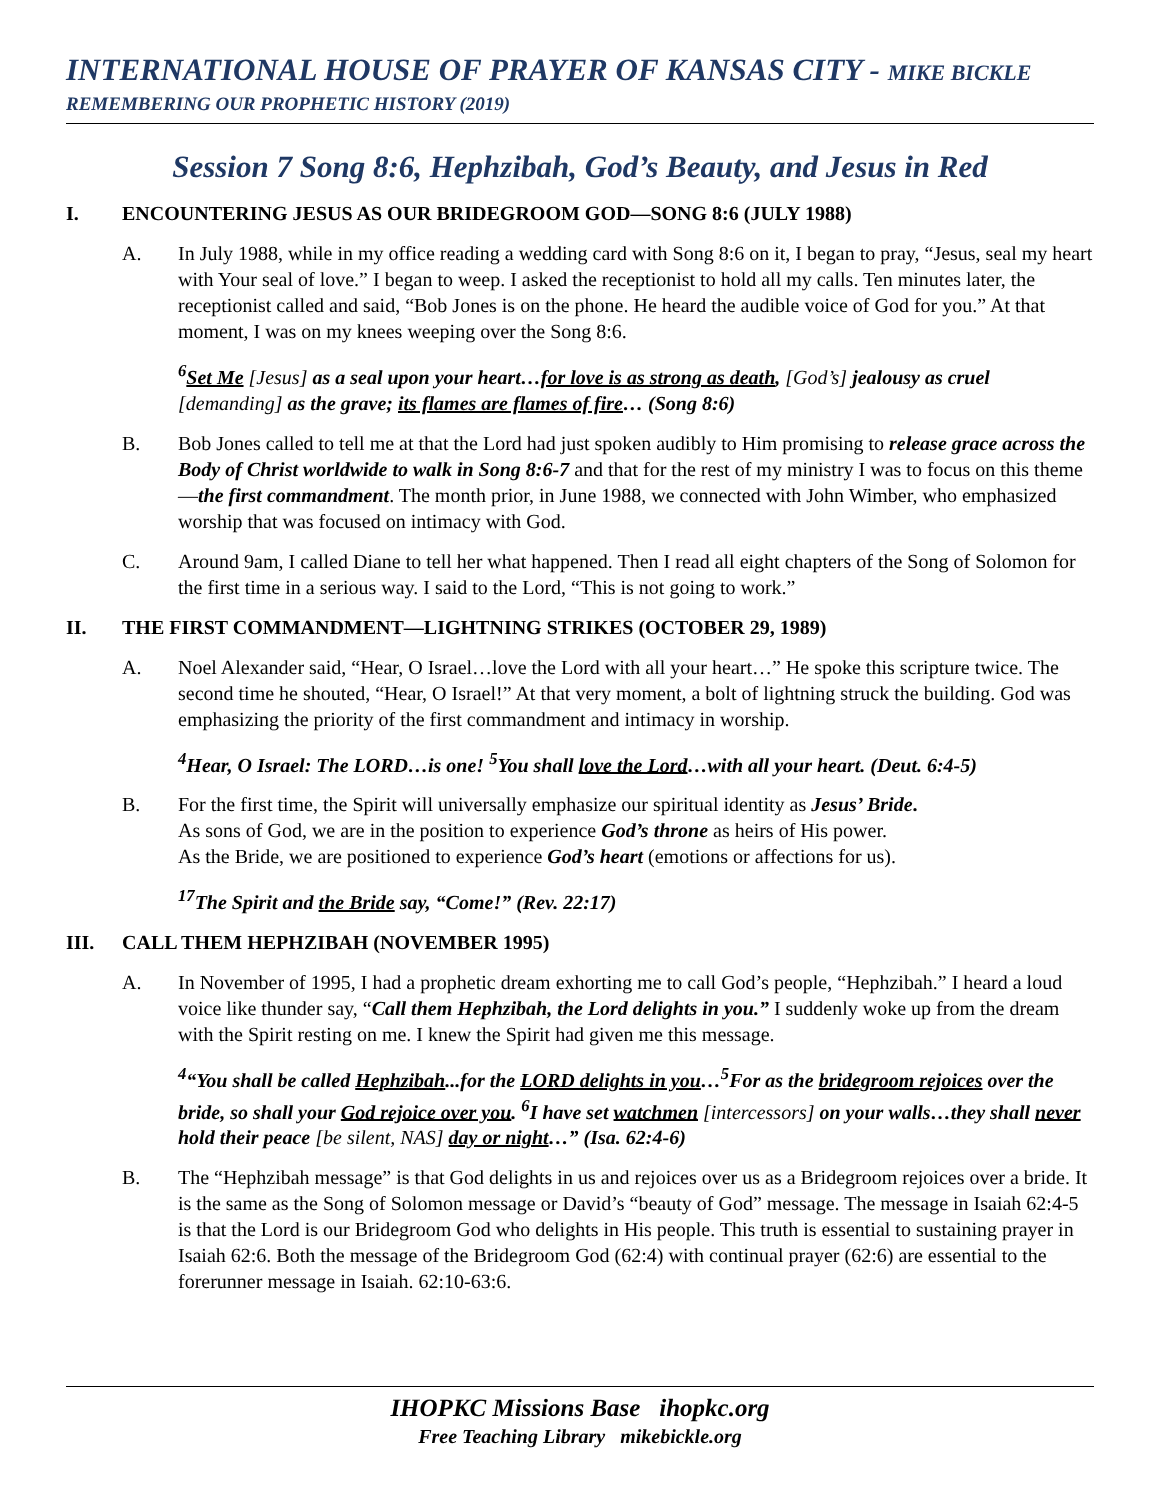INTERNATIONAL HOUSE OF PRAYER OF KANSAS CITY - MIKE BICKLE
REMEMBERING OUR PROPHETIC HISTORY (2019)
Session 7 Song 8:6, Hephzibah, God’s Beauty, and Jesus in Red
I. ENCOUNTERING JESUS AS OUR BRIDEGROOM GOD—SONG 8:6 (JULY 1988)
A. In July 1988, while in my office reading a wedding card with Song 8:6 on it, I began to pray, “Jesus, seal my heart with Your seal of love.” I began to weep. I asked the receptionist to hold all my calls. Ten minutes later, the receptionist called and said, “Bob Jones is on the phone. He heard the audible voice of God for you.” At that moment, I was on my knees weeping over the Song 8:6.
<sup>6</sup> Set Me [Jesus] as a seal upon your heart…for love is as strong as death, [God’s] jealousy as cruel [demanding] as the grave; its flames are flames of fire… (Song 8:6)
B. Bob Jones called to tell me at that the Lord had just spoken audibly to Him promising to release grace across the Body of Christ worldwide to walk in Song 8:6-7 and that for the rest of my ministry I was to focus on this theme—the first commandment. The month prior, in June 1988, we connected with John Wimber, who emphasized worship that was focused on intimacy with God.
C. Around 9am, I called Diane to tell her what happened. Then I read all eight chapters of the Song of Solomon for the first time in a serious way. I said to the Lord, “This is not going to work.”
II. THE FIRST COMMANDMENT—LIGHTNING STRIKES (OCTOBER 29, 1989)
A. Noel Alexander said, “Hear, O Israel…love the Lord with all your heart…” He spoke this scripture twice. The second time he shouted, “Hear, O Israel!” At that very moment, a bolt of lightning struck the building. God was emphasizing the priority of the first commandment and intimacy in worship.
<sup>4</sup> Hear, O Israel: The LORD…is one! <sup>5</sup>You shall love the Lord…with all your heart. (Deut. 6:4-5)
B. For the first time, the Spirit will universally emphasize our spiritual identity as Jesus’ Bride.
As sons of God, we are in the position to experience God’s throne as heirs of His power.
As the Bride, we are positioned to experience God’s heart (emotions or affections for us).
<sup>17</sup> The Spirit and the Bride say, “Come!” (Rev. 22:17)
III. CALL THEM HEPHZIBAH (NOVEMBER 1995)
A. In November of 1995, I had a prophetic dream exhorting me to call God’s people, “Hephzibah.” I heard a loud voice like thunder say, “Call them Hephzibah, the Lord delights in you.” I suddenly woke up from the dream with the Spirit resting on me. I knew the Spirit had given me this message.
<sup>4</sup> “You shall be called Hephzibah...for the LORD delights in you…<sup>5</sup>For as the bridegroom rejoices over the bride, so shall your God rejoice over you. <sup>6</sup>I have set watchmen [intercessors] on your walls…they shall never hold their peace [be silent, NAS] day or night…” (Isa. 62:4-6)
B. The “Hephzibah message” is that God delights in us and rejoices over us as a Bridegroom rejoices over a bride. It is the same as the Song of Solomon message or David’s “beauty of God” message. The message in Isaiah 62:4-5 is that the Lord is our Bridegroom God who delights in His people. This truth is essential to sustaining prayer in Isaiah 62:6. Both the message of the Bridegroom God (62:4) with continual prayer (62:6) are essential to the forerunner message in Isaiah. 62:10-63:6.
IHOPKC Missions Base ihopkc.org
Free Teaching Library mikebickle.org